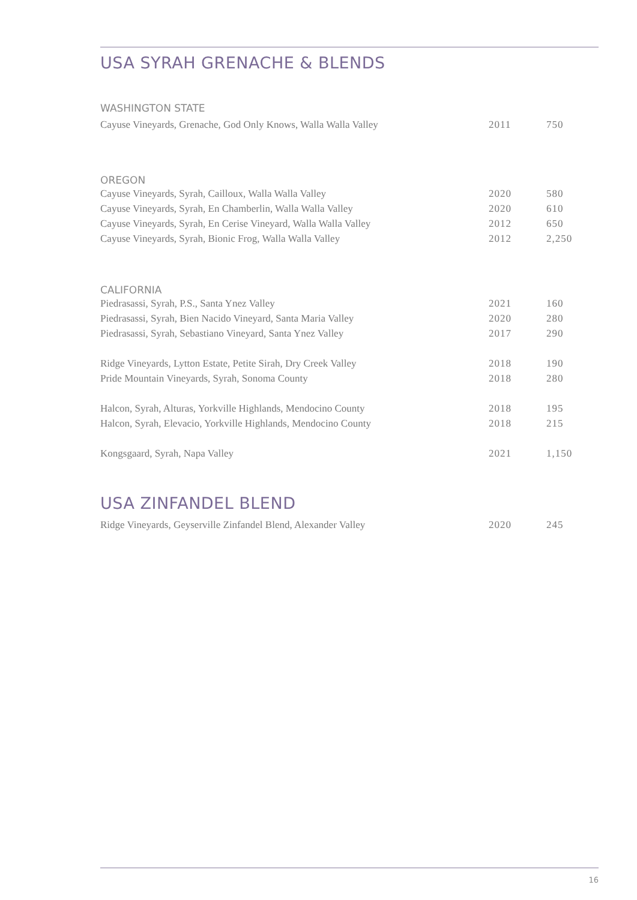USA SYRAH GRENACHE & BLENDS
WASHINGTON STATE
| Cayuse Vineyards, Grenache, God Only Knows, Walla Walla Valley | 2011 | 750 |
OREGON
| Cayuse Vineyards, Syrah, Cailloux, Walla Walla Valley | 2020 | 580 |
| Cayuse Vineyards, Syrah, En Chamberlin, Walla Walla Valley | 2020 | 610 |
| Cayuse Vineyards, Syrah, En Cerise Vineyard, Walla Walla Valley | 2012 | 650 |
| Cayuse Vineyards, Syrah, Bionic Frog, Walla Walla Valley | 2012 | 2,250 |
CALIFORNIA
| Piedrasassi, Syrah, P.S., Santa Ynez Valley | 2021 | 160 |
| Piedrasassi, Syrah, Bien Nacido Vineyard, Santa Maria Valley | 2020 | 280 |
| Piedrasassi, Syrah, Sebastiano Vineyard, Santa Ynez Valley | 2017 | 290 |
| Ridge Vineyards, Lytton Estate, Petite Sirah, Dry Creek Valley | 2018 | 190 |
| Pride Mountain Vineyards, Syrah, Sonoma County | 2018 | 280 |
| Halcon, Syrah, Alturas, Yorkville Highlands, Mendocino County | 2018 | 195 |
| Halcon, Syrah, Elevacio, Yorkville Highlands, Mendocino County | 2018 | 215 |
| Kongsgaard, Syrah, Napa Valley | 2021 | 1,150 |
USA ZINFANDEL BLEND
| Ridge Vineyards, Geyserville Zinfandel Blend, Alexander Valley | 2020 | 245 |
16